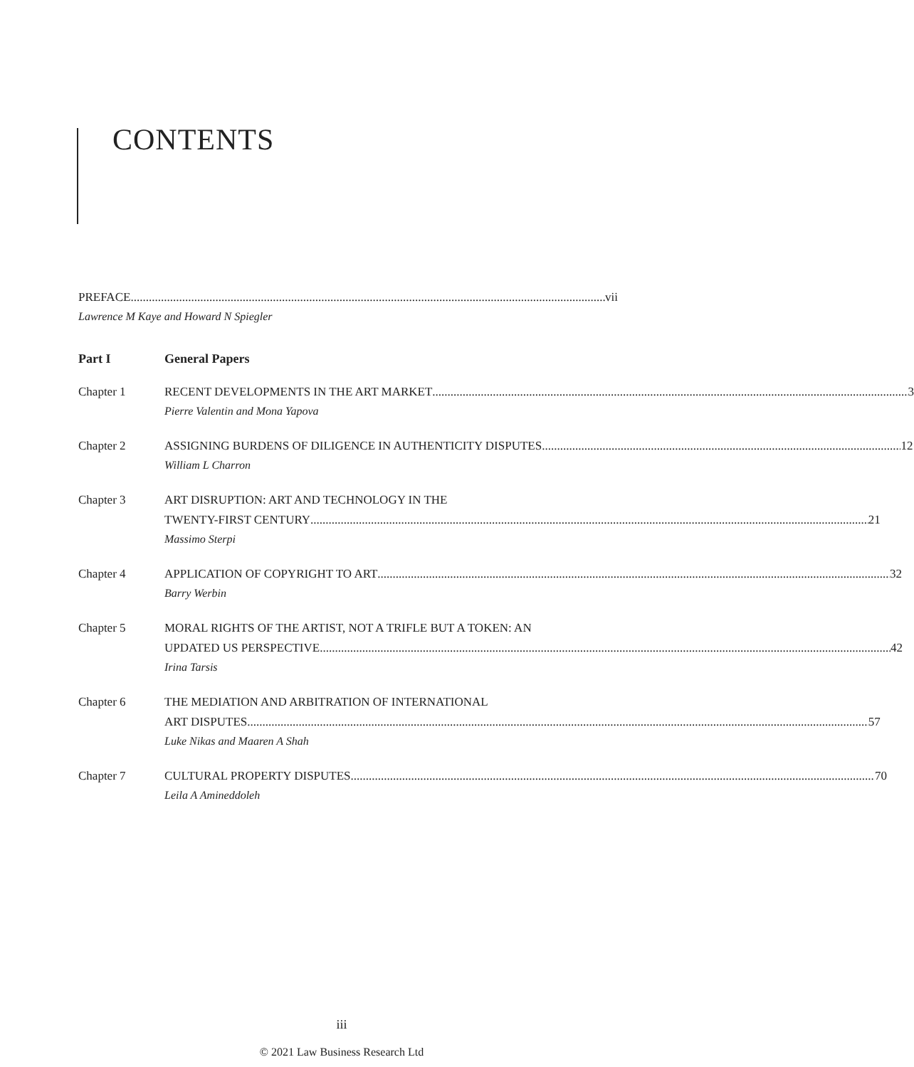CONTENTS
PREFACE vii
Lawrence M Kaye and Howard N Spiegler
Part I General Papers
Chapter 1 RECENT DEVELOPMENTS IN THE ART MARKET 3
Pierre Valentin and Mona Yapova
Chapter 2 ASSIGNING BURDENS OF DILIGENCE IN AUTHENTICITY DISPUTES 12
William L Charron
Chapter 3 ART DISRUPTION: ART AND TECHNOLOGY IN THE
TWENTY-FIRST CENTURY 21
Massimo Sterpi
Chapter 4 APPLICATION OF COPYRIGHT TO ART 32
Barry Werbin
Chapter 5 MORAL RIGHTS OF THE ARTIST, NOT A TRIFLE BUT A TOKEN: AN
UPDATED US PERSPECTIVE 42
Irina Tarsis
Chapter 6 THE MEDIATION AND ARBITRATION OF INTERNATIONAL
ART DISPUTES 57
Luke Nikas and Maaren A Shah
Chapter 7 CULTURAL PROPERTY DISPUTES 70
Leila A Amineddoleh
iii
© 2021 Law Business Research Ltd